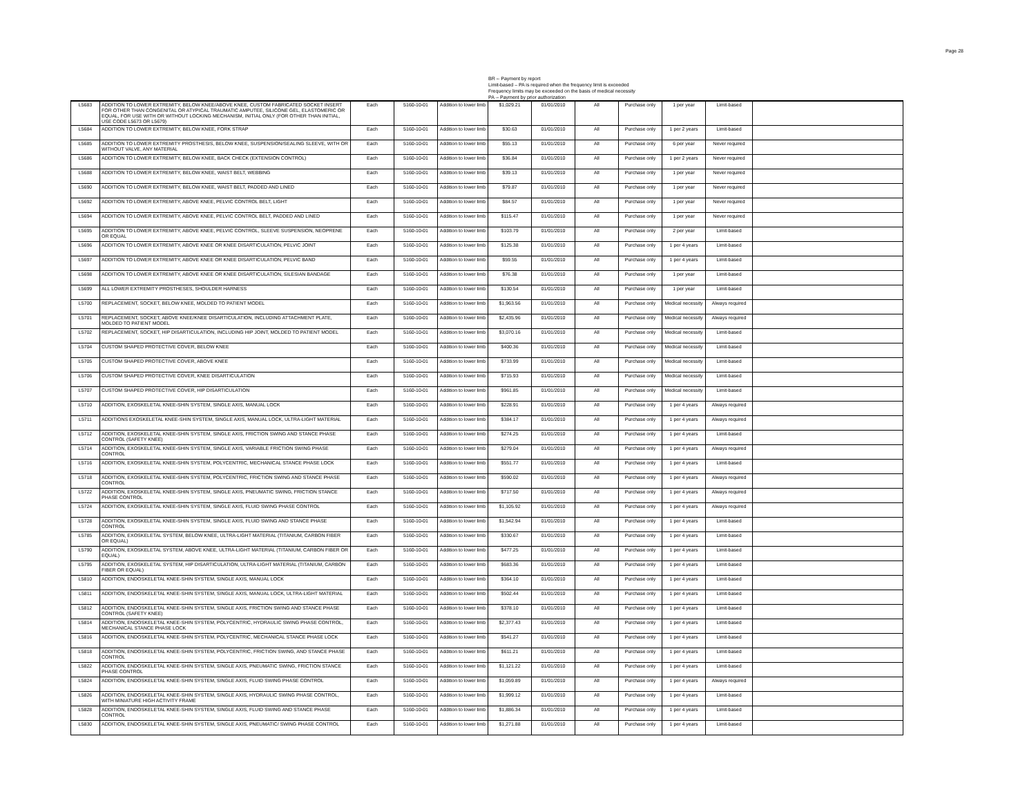Page 28
BR -- Payment by report
Limit-based – PA is required when the frequency limit is exceeded
Frequency limits may be exceeded on the basis of medical necessity
PA -- Payment by prior authorization
| L5683 | ADDITION TO LOWER EXTREMITY, BELOW KNEE/ABOVE KNEE, CUSTOM FABRICATED SOCKET INSERT FOR OTHER THAN CONGENITAL OR ATYPICAL TRAUMATIC AMPUTEE, SILICONE GEL, ELASTOMERIC OR EQUAL, FOR USE WITH OR WITHOUT LOCKING MECHANISM, INITIAL ONLY (FOR OTHER THAN INITIAL, USE CODE L5673 OR L5679) | Each | 5160-10-01 | Addition to lower limb | $1,029.21 | 01/01/2010 | All | Purchase only | 1 per year | Limit-based | |
| L5684 | ADDITION TO LOWER EXTREMITY, BELOW KNEE, FORK STRAP | Each | 5160-10-01 | Addition to lower limb | $30.63 | 01/01/2010 | All | Purchase only | 1 per 2 years | Limit-based | |
| L5685 | ADDITION TO LOWER EXTREMITY PROSTHESIS, BELOW KNEE, SUSPENSION/SEALING SLEEVE, WITH OR WITHOUT VALVE, ANY MATERIAL | Each | 5160-10-01 | Addition to lower limb | $55.13 | 01/01/2010 | All | Purchase only | 6 per year | Never required | |
| L5686 | ADDITION TO LOWER EXTREMITY, BELOW KNEE, BACK CHECK (EXTENSION CONTROL) | Each | 5160-10-01 | Addition to lower limb | $36.84 | 01/01/2010 | All | Purchase only | 1 per 2 years | Never required | |
| L5688 | ADDITION TO LOWER EXTREMITY, BELOW KNEE, WAIST BELT, WEBBING | Each | 5160-10-01 | Addition to lower limb | $39.13 | 01/01/2010 | All | Purchase only | 1 per year | Never required | |
| L5690 | ADDITION TO LOWER EXTREMITY, BELOW KNEE, WAIST BELT, PADDED AND LINED | Each | 5160-10-01 | Addition to lower limb | $79.87 | 01/01/2010 | All | Purchase only | 1 per year | Never required | |
| L5692 | ADDITION TO LOWER EXTREMITY, ABOVE KNEE, PELVIC CONTROL BELT, LIGHT | Each | 5160-10-01 | Addition to lower limb | $84.57 | 01/01/2010 | All | Purchase only | 1 per year | Never required | |
| L5694 | ADDITION TO LOWER EXTREMITY, ABOVE KNEE, PELVIC CONTROL BELT, PADDED AND LINED | Each | 5160-10-01 | Addition to lower limb | $115.47 | 01/01/2010 | All | Purchase only | 1 per year | Never required | |
| L5695 | ADDITION TO LOWER EXTREMITY, ABOVE KNEE, PELVIC CONTROL, SLEEVE SUSPENSION, NEOPRENE OR EQUAL | Each | 5160-10-01 | Addition to lower limb | $103.79 | 01/01/2010 | All | Purchase only | 2 per year | Limit-based | |
| L5696 | ADDITION TO LOWER EXTREMITY, ABOVE KNEE OR KNEE DISARTICULATION, PELVIC JOINT | Each | 5160-10-01 | Addition to lower limb | $125.38 | 01/01/2010 | All | Purchase only | 1 per 4 years | Limit-based | |
| L5697 | ADDITION TO LOWER EXTREMITY, ABOVE KNEE OR KNEE DISARTICULATION, PELVIC BAND | Each | 5160-10-01 | Addition to lower limb | $59.55 | 01/01/2010 | All | Purchase only | 1 per 4 years | Limit-based | |
| L5698 | ADDITION TO LOWER EXTREMITY, ABOVE KNEE OR KNEE DISARTICULATION, SILESIAN BANDAGE | Each | 5160-10-01 | Addition to lower limb | $76.38 | 01/01/2010 | All | Purchase only | 1 per year | Limit-based | |
| L5699 | ALL LOWER EXTREMITY PROSTHESES, SHOULDER HARNESS | Each | 5160-10-01 | Addition to lower limb | $130.54 | 01/01/2010 | All | Purchase only | 1 per year | Limit-based | |
| L5700 | REPLACEMENT, SOCKET, BELOW KNEE, MOLDED TO PATIENT MODEL | Each | 5160-10-01 | Addition to lower limb | $1,963.56 | 01/01/2010 | All | Purchase only | Medical necessity | Always required | |
| L5701 | REPLACEMENT, SOCKET, ABOVE KNEE/KNEE DISARTICULATION, INCLUDING ATTACHMENT PLATE, MOLDED TO PATIENT MODEL | Each | 5160-10-01 | Addition to lower limb | $2,435.96 | 01/01/2010 | All | Purchase only | Medical necessity | Always required | |
| L5702 | REPLACEMENT, SOCKET, HIP DISARTICULATION, INCLUDING HIP JOINT, MOLDED TO PATIENT MODEL | Each | 5160-10-01 | Addition to lower limb | $3,070.16 | 01/01/2010 | All | Purchase only | Medical necessity | Limit-based | |
| L5704 | CUSTOM SHAPED PROTECTIVE COVER, BELOW KNEE | Each | 5160-10-01 | Addition to lower limb | $400.36 | 01/01/2010 | All | Purchase only | Medical necessity | Limit-based | |
| L5705 | CUSTOM SHAPED PROTECTIVE COVER, ABOVE KNEE | Each | 5160-10-01 | Addition to lower limb | $733.99 | 01/01/2010 | All | Purchase only | Medical necessity | Limit-based | |
| L5706 | CUSTOM SHAPED PROTECTIVE COVER, KNEE DISARTICULATION | Each | 5160-10-01 | Addition to lower limb | $715.93 | 01/01/2010 | All | Purchase only | Medical necessity | Limit-based | |
| L5707 | CUSTOM SHAPED PROTECTIVE COVER, HIP DISARTICULATION | Each | 5160-10-01 | Addition to lower limb | $961.85 | 01/01/2010 | All | Purchase only | Medical necessity | Limit-based | |
| L5710 | ADDITION, EXOSKELETAL KNEE-SHIN SYSTEM, SINGLE AXIS, MANUAL LOCK | Each | 5160-10-01 | Addition to lower limb | $228.91 | 01/01/2010 | All | Purchase only | 1 per 4 years | Always required | |
| L5711 | ADDITIONS EXOSKELETAL KNEE-SHIN SYSTEM, SINGLE AXIS, MANUAL LOCK, ULTRA-LIGHT MATERIAL | Each | 5160-10-01 | Addition to lower limb | $384.17 | 01/01/2010 | All | Purchase only | 1 per 4 years | Always required | |
| L5712 | ADDITION, EXOSKELETAL KNEE-SHIN SYSTEM, SINGLE AXIS, FRICTION SWING AND STANCE PHASE CONTROL (SAFETY KNEE) | Each | 5160-10-01 | Addition to lower limb | $274.25 | 01/01/2010 | All | Purchase only | 1 per 4 years | Limit-based | |
| L5714 | ADDITION, EXOSKELETAL KNEE-SHIN SYSTEM, SINGLE AXIS, VARIABLE FRICTION SWING PHASE CONTROL | Each | 5160-10-01 | Addition to lower limb | $279.04 | 01/01/2010 | All | Purchase only | 1 per 4 years | Always required | |
| L5716 | ADDITION, EXOSKELETAL KNEE-SHIN SYSTEM, POLYCENTRIC, MECHANICAL STANCE PHASE LOCK | Each | 5160-10-01 | Addition to lower limb | $551.77 | 01/01/2010 | All | Purchase only | 1 per 4 years | Limit-based | |
| L5718 | ADDITION, EXOSKELETAL KNEE-SHIN SYSTEM, POLYCENTRIC, FRICTION SWING AND STANCE PHASE CONTROL | Each | 5160-10-01 | Addition to lower limb | $590.02 | 01/01/2010 | All | Purchase only | 1 per 4 years | Always required | |
| L5722 | ADDITION, EXOSKELETAL KNEE-SHIN SYSTEM, SINGLE AXIS, PNEUMATIC SWING, FRICTION STANCE PHASE CONTROL | Each | 5160-10-01 | Addition to lower limb | $717.50 | 01/01/2010 | All | Purchase only | 1 per 4 years | Always required | |
| L5724 | ADDITION, EXOSKELETAL KNEE-SHIN SYSTEM, SINGLE AXIS, FLUID SWING PHASE CONTROL | Each | 5160-10-01 | Addition to lower limb | $1,105.92 | 01/01/2010 | All | Purchase only | 1 per 4 years | Always required | |
| L5728 | ADDITION, EXOSKELETAL KNEE-SHIN SYSTEM, SINGLE AXIS, FLUID SWING AND STANCE PHASE CONTROL | Each | 5160-10-01 | Addition to lower limb | $1,542.94 | 01/01/2010 | All | Purchase only | 1 per 4 years | Limit-based | |
| L5785 | ADDITION, EXOSKELETAL SYSTEM, BELOW KNEE, ULTRA-LIGHT MATERIAL (TITANIUM, CARBON FIBER OR EQUAL) | Each | 5160-10-01 | Addition to lower limb | $330.67 | 01/01/2010 | All | Purchase only | 1 per 4 years | Limit-based | |
| L5790 | ADDITION, EXOSKELETAL SYSTEM, ABOVE KNEE, ULTRA-LIGHT MATERIAL (TITANIUM, CARBON FIBER OR EQUAL) | Each | 5160-10-01 | Addition to lower limb | $477.25 | 01/01/2010 | All | Purchase only | 1 per 4 years | Limit-based | |
| L5795 | ADDITION, EXOSKELETAL SYSTEM, HIP DISARTICULATION, ULTRA-LIGHT MATERIAL (TITANIUM, CARBON FIBER OR EQUAL) | Each | 5160-10-01 | Addition to lower limb | $683.36 | 01/01/2010 | All | Purchase only | 1 per 4 years | Limit-based | |
| L5810 | ADDITION, ENDOSKELETAL KNEE-SHIN SYSTEM, SINGLE AXIS, MANUAL LOCK | Each | 5160-10-01 | Addition to lower limb | $364.10 | 01/01/2010 | All | Purchase only | 1 per 4 years | Limit-based | |
| L5811 | ADDITION, ENDOSKELETAL KNEE-SHIN SYSTEM, SINGLE AXIS, MANUAL LOCK, ULTRA-LIGHT MATERIAL | Each | 5160-10-01 | Addition to lower limb | $502.44 | 01/01/2010 | All | Purchase only | 1 per 4 years | Limit-based | |
| L5812 | ADDITION, ENDOSKELETAL KNEE-SHIN SYSTEM, SINGLE AXIS, FRICTION SWING AND STANCE PHASE CONTROL (SAFETY KNEE) | Each | 5160-10-01 | Addition to lower limb | $378.10 | 01/01/2010 | All | Purchase only | 1 per 4 years | Limit-based | |
| L5814 | ADDITION, ENDOSKELETAL KNEE-SHIN SYSTEM, POLYCENTRIC, HYDRAULIC SWING PHASE CONTROL, MECHANICAL STANCE PHASE LOCK | Each | 5160-10-01 | Addition to lower limb | $2,377.43 | 01/01/2010 | All | Purchase only | 1 per 4 years | Limit-based | |
| L5816 | ADDITION, ENDOSKELETAL KNEE-SHIN SYSTEM, POLYCENTRIC, MECHANICAL STANCE PHASE LOCK | Each | 5160-10-01 | Addition to lower limb | $541.27 | 01/01/2010 | All | Purchase only | 1 per 4 years | Limit-based | |
| L5818 | ADDITION, ENDOSKELETAL KNEE-SHIN SYSTEM, POLYCENTRIC, FRICTION SWING, AND STANCE PHASE CONTROL | Each | 5160-10-01 | Addition to lower limb | $611.21 | 01/01/2010 | All | Purchase only | 1 per 4 years | Limit-based | |
| L5822 | ADDITION, ENDOSKELETAL KNEE-SHIN SYSTEM, SINGLE AXIS, PNEUMATIC SWING, FRICTION STANCE PHASE CONTROL | Each | 5160-10-01 | Addition to lower limb | $1,121.22 | 01/01/2010 | All | Purchase only | 1 per 4 years | Limit-based | |
| L5824 | ADDITION, ENDOSKELETAL KNEE-SHIN SYSTEM, SINGLE AXIS, FLUID SWING PHASE CONTROL | Each | 5160-10-01 | Addition to lower limb | $1,059.89 | 01/01/2010 | All | Purchase only | 1 per 4 years | Always required | |
| L5826 | ADDITION, ENDOSKELETAL KNEE-SHIN SYSTEM, SINGLE AXIS, HYDRAULIC SWING PHASE CONTROL, WITH MINIATURE HIGH ACTIVITY FRAME | Each | 5160-10-01 | Addition to lower limb | $1,999.12 | 01/01/2010 | All | Purchase only | 1 per 4 years | Limit-based | |
| L5828 | ADDITION, ENDOSKELETAL KNEE-SHIN SYSTEM, SINGLE AXIS, FLUID SWING AND STANCE PHASE CONTROL | Each | 5160-10-01 | Addition to lower limb | $1,886.34 | 01/01/2010 | All | Purchase only | 1 per 4 years | Limit-based | |
| L5830 | ADDITION, ENDOSKELETAL KNEE-SHIN SYSTEM, SINGLE AXIS, PNEUMATIC/ SWING PHASE CONTROL | Each | 5160-10-01 | Addition to lower limb | $1,271.88 | 01/01/2010 | All | Purchase only | 1 per 4 years | Limit-based | |